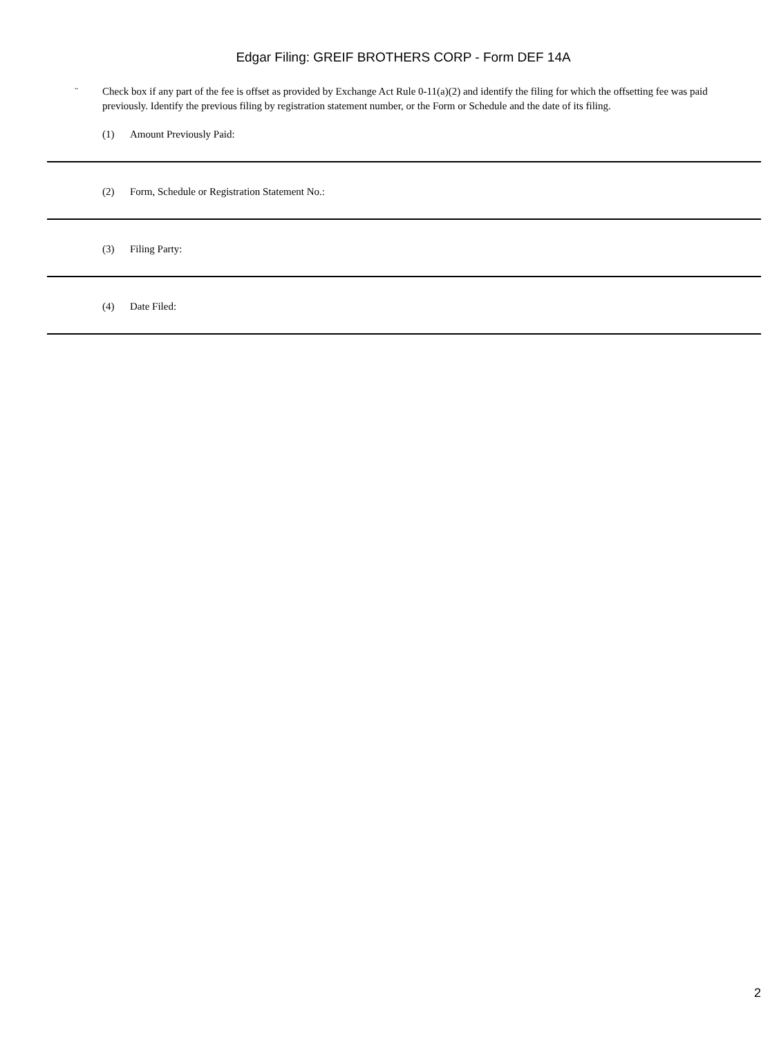Edgar Filing: GREIF BROTHERS CORP - Form DEF 14A
¨ Check box if any part of the fee is offset as provided by Exchange Act Rule 0-11(a)(2) and identify the filing for which the offsetting fee was paid previously. Identify the previous filing by registration statement number, or the Form or Schedule and the date of its filing.
(1) Amount Previously Paid:
(2) Form, Schedule or Registration Statement No.:
(3) Filing Party:
(4) Date Filed:
2